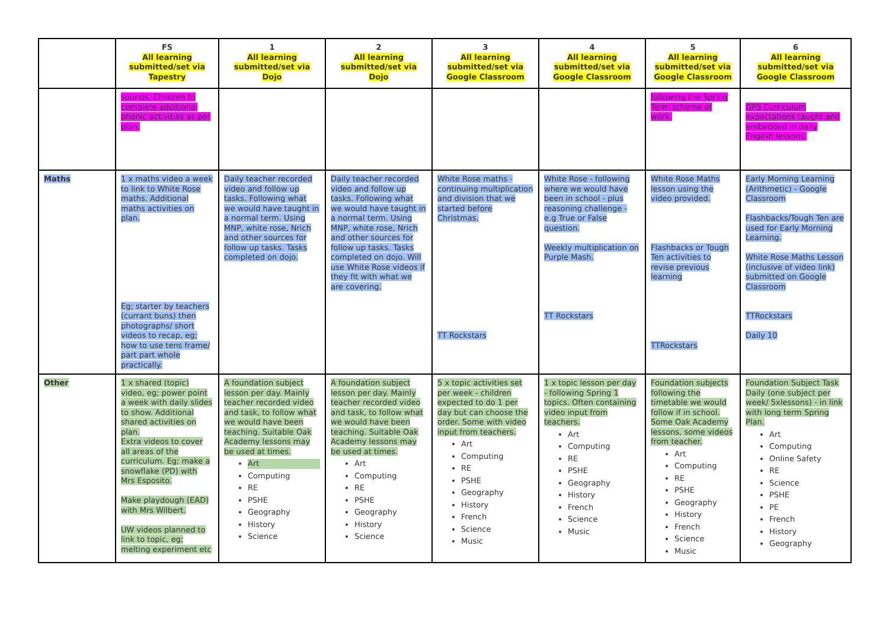| | FS All learning submitted/set via Tapestry | 1 All learning submitted/set via Dojo | 2 All learning submitted/set via Dojo | 3 All learning submitted/set via Google Classroom | 4 All learning submitted/set via Google Classroom | 5 All learning submitted/set via Google Classroom | 6 All learning submitted/set via Google Classroom |
| --- | --- | --- | --- | --- | --- | --- | --- |
| | sounds. Children to complete additional phonic activities as per plan. | | | | | following the Spring Term scheme of work. | GPS Curriculum expectations taught and embedded in daily English lessons. |
| Maths | 1 x maths video a week to link to White Rose maths. Additional maths activities on plan. Eg; starter by teachers (currant buns) then photographs/ short videos to recap, eg; how to use tens frame/ part part whole practically. | Daily teacher recorded video and follow up tasks. Following what we would have taught in a normal term. Using MNP, white rose, Nrich and other sources for follow up tasks. Tasks completed on dojo. | Daily teacher recorded video and follow up tasks. Following what we would have taught in a normal term. Using MNP, white rose, Nrich and other sources for follow up tasks. Tasks completed on dojo. Will use White Rose videos if they fit with what we are covering. | White Rose maths - continuing multiplication and division that we started before Christmas. TT Rockstars | White Rose - following where we would have been in school - plus reasoning challenge - e.g True or False question. Weekly multiplication on Purple Mash. TT Rockstars | White Rose Maths lesson using the video provided. Flashbacks or Tough Ten activities to revise previous learning TTRockstars | Early Morning Learning (Arithmetic) - Google Classroom Flashbacks/Tough Ten are used for Early Morning Learning. White Rose Maths Lesson (inclusive of video link) submitted on Google Classroom TTRockstars Daily 10 |
| Other | 1 x shared (topic) video, eg; power point a week with daily slides to show. Additional shared activities on plan. Extra videos to cover all areas of the curriculum. Eg; make a snowflake (PD) with Mrs Esposito. Make playdough (EAD) with Mrs Wilbert. UW videos planned to link to topic, eg; melting experiment etc | A foundation subject lesson per day. Mainly teacher recorded video and task, to follow what we would have been teaching. Suitable Oak Academy lessons may be used at times. Art Computing RE PSHE Geography History Science | A foundation subject lesson per day. Mainly teacher recorded video and task, to follow what we would have been teaching. Suitable Oak Academy lessons may be used at times. Art Computing RE PSHE Geography History Science | 5 x topic activities set per week - children expected to do 1 per day but can choose the order. Some with video input from teachers. Art Computing RE PSHE Geography History French Science Music | 1 x topic lesson per day - following Spring 1 topics. Often containing video input from teachers. Art Computing RE PSHE Geography History French Science Music | Foundation subjects following the timetable we would follow if in school. Some Oak Academy lessons, some videos from teacher. Art Computing RE PSHE Geography History French Science Music | Foundation Subject Task Daily (one subject per week/ 5xlessons) - in link with long term Spring Plan. Art Computing Online Safety RE Science PSHE PE French History Geography |